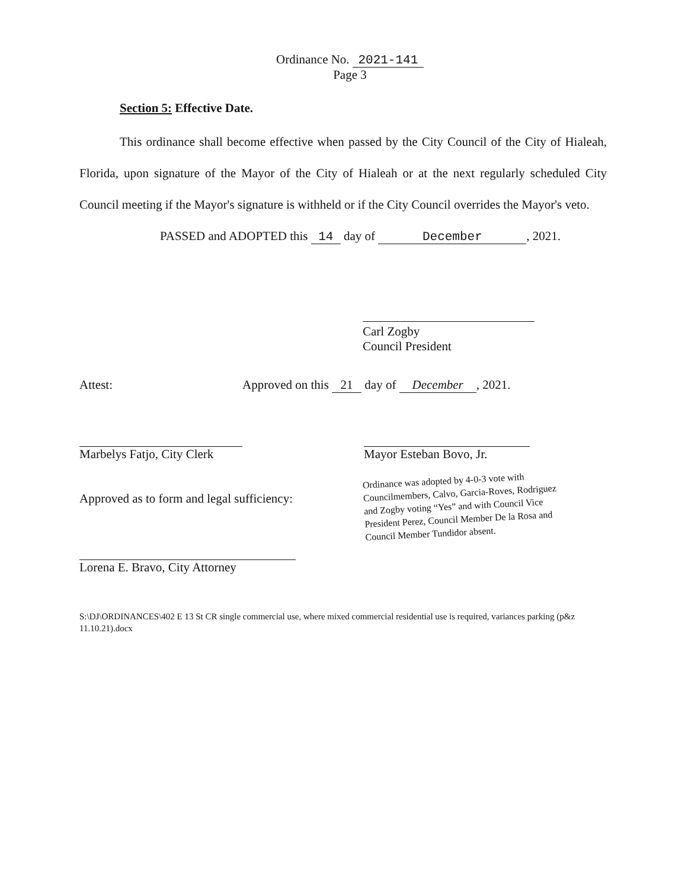Ordinance No. 2021-141
Page 3
Section 5: Effective Date.
This ordinance shall become effective when passed by the City Council of the City of Hialeah, Florida, upon signature of the Mayor of the City of Hialeah or at the next regularly scheduled City Council meeting if the Mayor's signature is withheld or if the City Council overrides the Mayor's veto.
PASSED and ADOPTED this 14 day of December, 2021.
Carl Zogby
Council President
Attest: Approved on this 21 day of December, 2021.
Marbelys Fatjo, City Clerk
Approved as to form and legal sufficiency:
Lorena E. Bravo, City Attorney
Mayor Esteban Bovo, Jr.
Ordinance was adopted by 4-0-3 vote with Councilmembers, Calvo, Garcia-Roves, Rodriguez and Zogby voting “Yes” and with Council Vice President Perez, Council Member De la Rosa and Council Member Tundidor absent.
S:\DJ\ORDINANCES\402 E 13 St CR single commercial use, where mixed commercial residential use is required, variances parking (p&z 11.10.21).docx